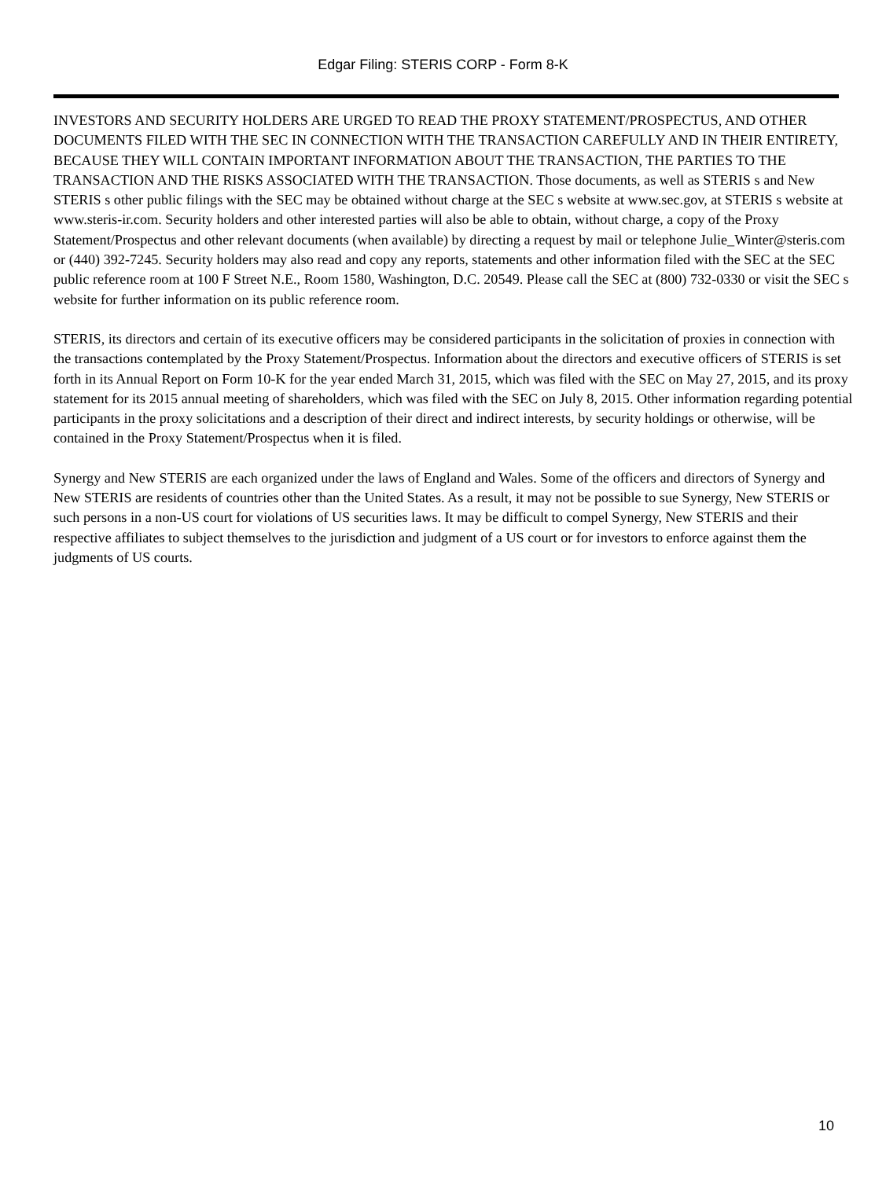Edgar Filing: STERIS CORP - Form 8-K
INVESTORS AND SECURITY HOLDERS ARE URGED TO READ THE PROXY STATEMENT/PROSPECTUS, AND OTHER DOCUMENTS FILED WITH THE SEC IN CONNECTION WITH THE TRANSACTION CAREFULLY AND IN THEIR ENTIRETY, BECAUSE THEY WILL CONTAIN IMPORTANT INFORMATION ABOUT THE TRANSACTION, THE PARTIES TO THE TRANSACTION AND THE RISKS ASSOCIATED WITH THE TRANSACTION. Those documents, as well as STERIS s and New STERIS s other public filings with the SEC may be obtained without charge at the SEC s website at www.sec.gov, at STERIS s website at www.steris-ir.com. Security holders and other interested parties will also be able to obtain, without charge, a copy of the Proxy Statement/Prospectus and other relevant documents (when available) by directing a request by mail or telephone Julie_Winter@steris.com or (440) 392-7245. Security holders may also read and copy any reports, statements and other information filed with the SEC at the SEC public reference room at 100 F Street N.E., Room 1580, Washington, D.C. 20549. Please call the SEC at (800) 732-0330 or visit the SEC s website for further information on its public reference room.
STERIS, its directors and certain of its executive officers may be considered participants in the solicitation of proxies in connection with the transactions contemplated by the Proxy Statement/Prospectus. Information about the directors and executive officers of STERIS is set forth in its Annual Report on Form 10-K for the year ended March 31, 2015, which was filed with the SEC on May 27, 2015, and its proxy statement for its 2015 annual meeting of shareholders, which was filed with the SEC on July 8, 2015. Other information regarding potential participants in the proxy solicitations and a description of their direct and indirect interests, by security holdings or otherwise, will be contained in the Proxy Statement/Prospectus when it is filed.
Synergy and New STERIS are each organized under the laws of England and Wales. Some of the officers and directors of Synergy and New STERIS are residents of countries other than the United States. As a result, it may not be possible to sue Synergy, New STERIS or such persons in a non-US court for violations of US securities laws. It may be difficult to compel Synergy, New STERIS and their respective affiliates to subject themselves to the jurisdiction and judgment of a US court or for investors to enforce against them the judgments of US courts.
10